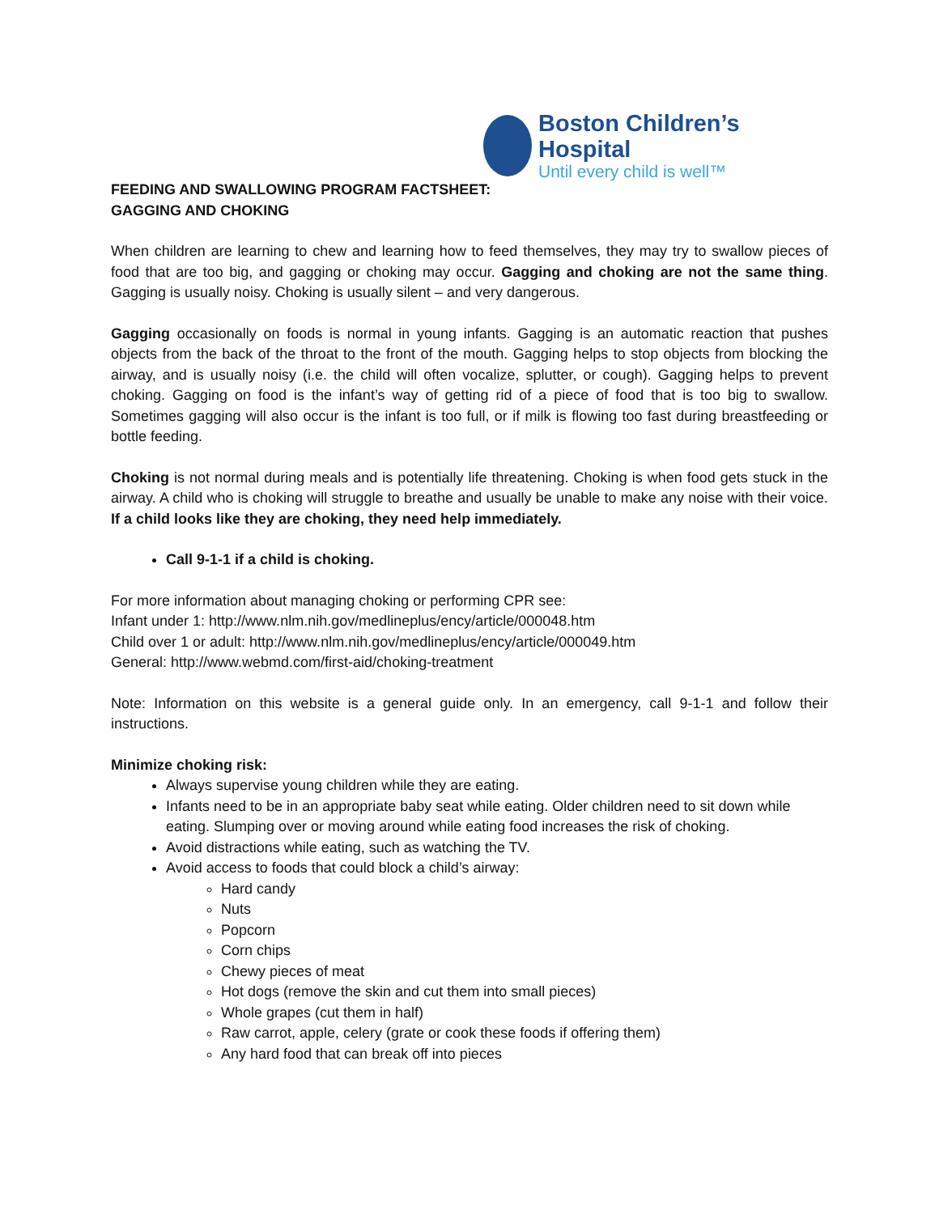Boston Children’s Hospital
Until every child is well™
FEEDING AND SWALLOWING PROGRAM FACTSHEET:
GAGGING AND CHOKING
When children are learning to chew and learning how to feed themselves, they may try to swallow pieces of food that are too big, and gagging or choking may occur. Gagging and choking are not the same thing. Gagging is usually noisy. Choking is usually silent – and very dangerous.
Gagging occasionally on foods is normal in young infants. Gagging is an automatic reaction that pushes objects from the back of the throat to the front of the mouth. Gagging helps to stop objects from blocking the airway, and is usually noisy (i.e. the child will often vocalize, splutter, or cough). Gagging helps to prevent choking. Gagging on food is the infant’s way of getting rid of a piece of food that is too big to swallow. Sometimes gagging will also occur is the infant is too full, or if milk is flowing too fast during breastfeeding or bottle feeding.
Choking is not normal during meals and is potentially life threatening. Choking is when food gets stuck in the airway. A child who is choking will struggle to breathe and usually be unable to make any noise with their voice. If a child looks like they are choking, they need help immediately.
Call 9-1-1 if a child is choking.
For more information about managing choking or performing CPR see:
Infant under 1: http://www.nlm.nih.gov/medlineplus/ency/article/000048.htm
Child over 1 or adult: http://www.nlm.nih.gov/medlineplus/ency/article/000049.htm
General: http://www.webmd.com/first-aid/choking-treatment
Note: Information on this website is a general guide only. In an emergency, call 9-1-1 and follow their instructions.
Minimize choking risk:
Always supervise young children while they are eating.
Infants need to be in an appropriate baby seat while eating. Older children need to sit down while eating. Slumping over or moving around while eating food increases the risk of choking.
Avoid distractions while eating, such as watching the TV.
Avoid access to foods that could block a child’s airway:
Hard candy
Nuts
Popcorn
Corn chips
Chewy pieces of meat
Hot dogs (remove the skin and cut them into small pieces)
Whole grapes (cut them in half)
Raw carrot, apple, celery (grate or cook these foods if offering them)
Any hard food that can break off into pieces